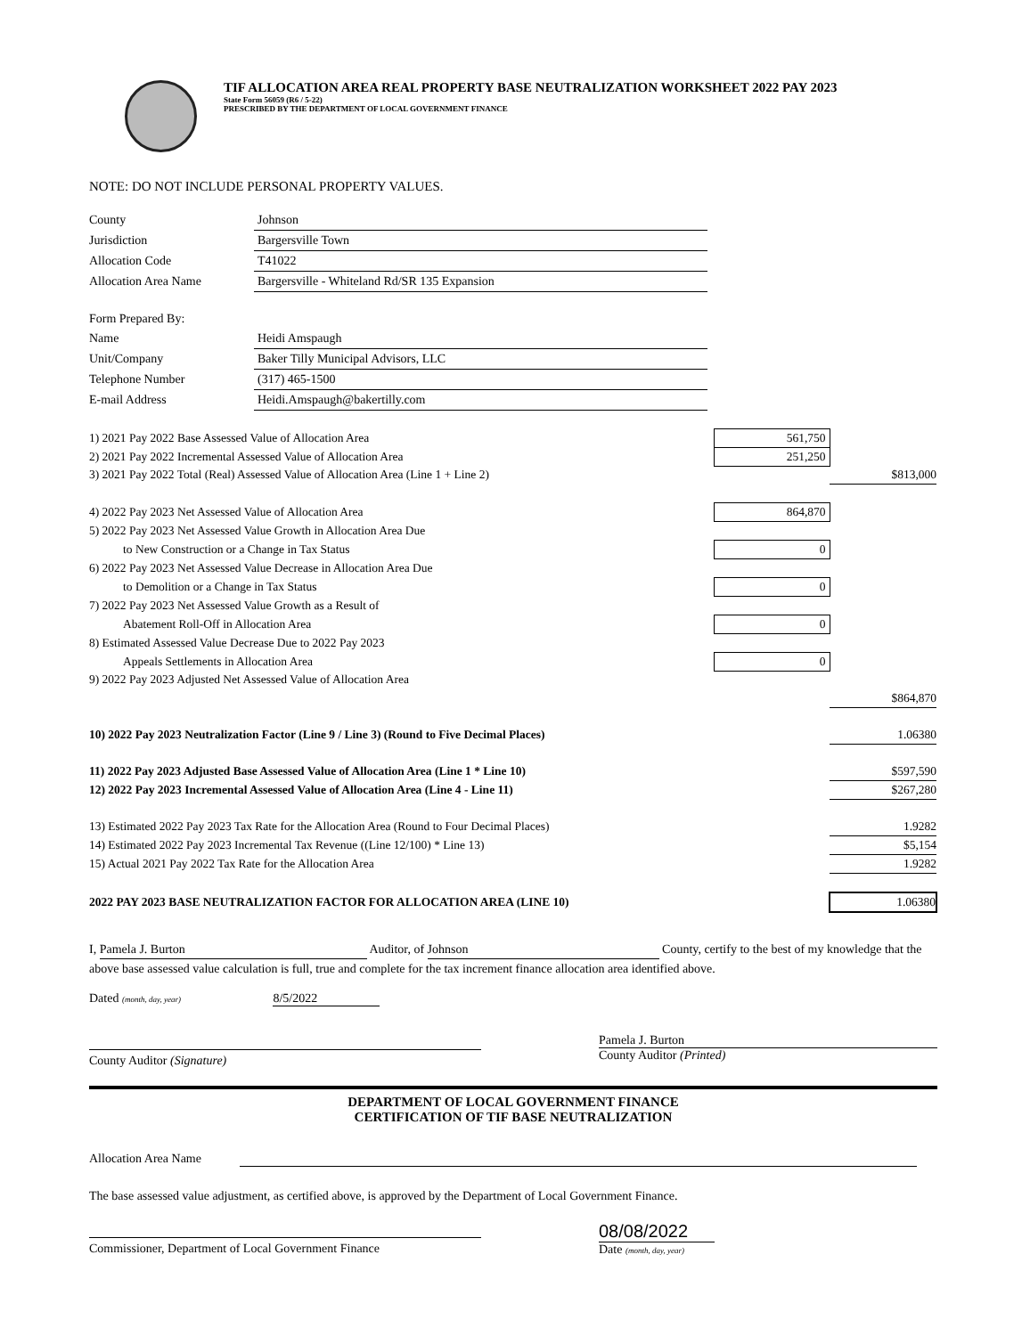TIF ALLOCATION AREA REAL PROPERTY BASE NEUTRALIZATION WORKSHEET 2022 PAY 2023
State Form 56059 (R6 / 5-22)
PRESCRIBED BY THE DEPARTMENT OF LOCAL GOVERNMENT FINANCE
NOTE: DO NOT INCLUDE PERSONAL PROPERTY VALUES.
| County | Johnson |
| Jurisdiction | Bargersville Town |
| Allocation Code | T41022 |
| Allocation Area Name | Bargersville - Whiteland Rd/SR 135 Expansion |
| Form Prepared By: | |
| Name | Heidi Amspaugh |
| Unit/Company | Baker Tilly Municipal Advisors, LLC |
| Telephone Number | (317) 465-1500 |
| E-mail Address | Heidi.Amspaugh@bakertilly.com |
| 1) 2021 Pay 2022 Base Assessed Value of Allocation Area | 561,750 | |
| 2) 2021 Pay 2022 Incremental Assessed Value of Allocation Area | 251,250 | |
| 3) 2021 Pay 2022 Total (Real) Assessed Value of Allocation Area (Line 1 + Line 2) | | $813,000 |
| 4) 2022 Pay 2023 Net Assessed Value of Allocation Area | 864,870 | |
| 5) 2022 Pay 2023 Net Assessed Value Growth in Allocation Area Due | | |
| to New Construction or a Change in Tax Status | 0 | |
| 6) 2022 Pay 2023 Net Assessed Value Decrease in Allocation Area Due | | |
| to Demolition or a Change in Tax Status | 0 | |
| 7) 2022 Pay 2023 Net Assessed Value Growth as a Result of | | |
| Abatement Roll-Off in Allocation Area | 0 | |
| 8) Estimated Assessed Value Decrease Due to 2022 Pay 2023 | | |
| Appeals Settlements in Allocation Area | 0 | |
| 9) 2022 Pay 2023 Adjusted Net Assessed Value of Allocation Area | | |
| | | $864,870 |
| 10) 2022 Pay 2023 Neutralization Factor (Line 9 / Line 3) (Round to Five Decimal Places) | | 1.06380 |
| 11) 2022 Pay 2023 Adjusted Base Assessed Value of Allocation Area (Line 1 * Line 10) | | $597,590 |
| 12) 2022 Pay 2023 Incremental Assessed Value of Allocation Area (Line 4 - Line 11) | | $267,280 |
| 13) Estimated 2022 Pay 2023 Tax Rate for the Allocation Area (Round to Four Decimal Places) | | 1.9282 |
| 14) Estimated 2022 Pay 2023 Incremental Tax Revenue ((Line 12/100) * Line 13) | | $5,154 |
| 15) Actual 2021 Pay 2022 Tax Rate for the Allocation Area | | 1.9282 |
| 2022 PAY 2023 BASE NEUTRALIZATION FACTOR FOR ALLOCATION AREA (LINE 10) | | 1.06380 |
I, Pamela J. Burton Auditor, of Johnson County, certify to the best of my knowledge that the above base assessed value calculation is full, true and complete for the tax increment finance allocation area identified above.
Dated (month, day, year) 8/5/2022
County Auditor (Signature) Pamela J. Burton
County Auditor (Printed)
DEPARTMENT OF LOCAL GOVERNMENT FINANCE
CERTIFICATION OF TIF BASE NEUTRALIZATION
Allocation Area Name
The base assessed value adjustment, as certified above, is approved by the Department of Local Government Finance.
Commissioner, Department of Local Government Finance
08/08/2022
Date (month, day, year)